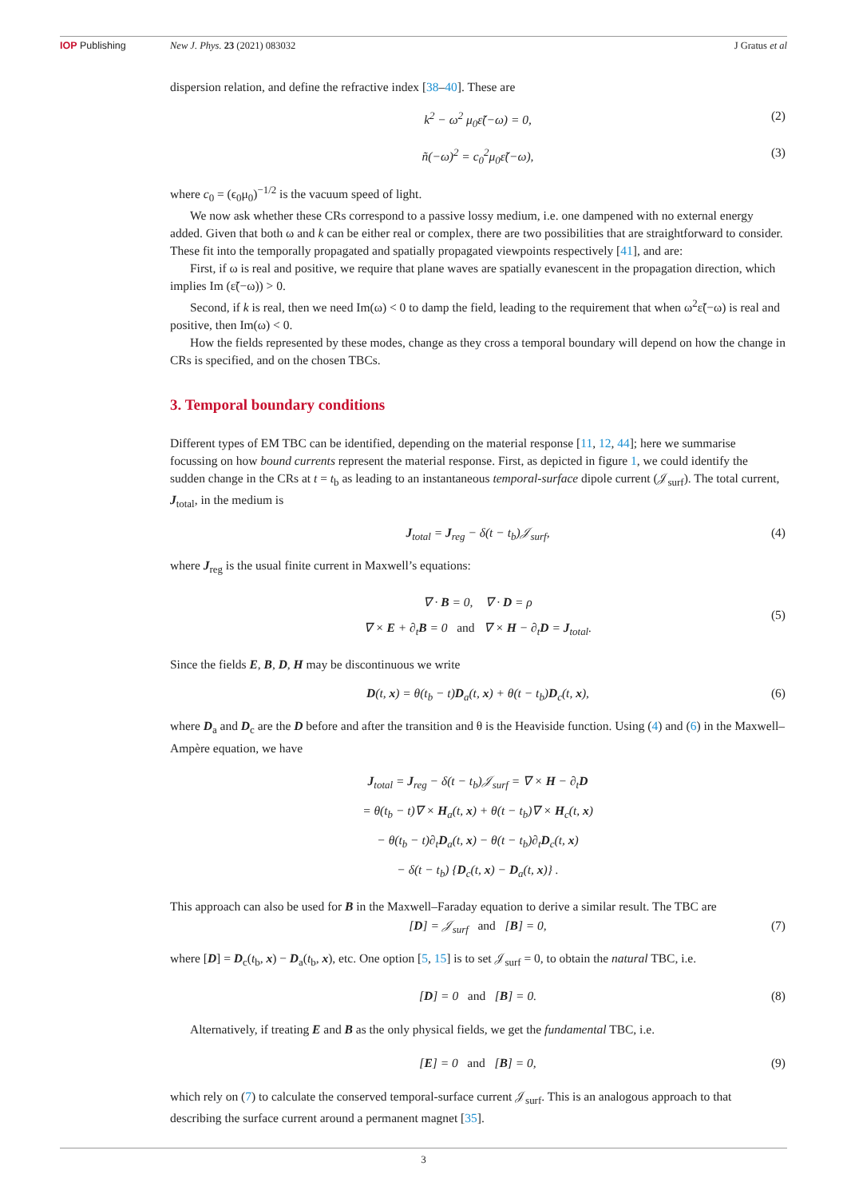IOP Publishing New J. Phys. 23 (2021) 083032 J Gratus et al
dispersion relation, and define the refractive index [38–40]. These are
k<sup>2</sup> − ω<sup>2</sup> μ<sub>0</sub>ε̃(−ω) = 0, (2)
ñ(−ω)<sup>2</sup> = c<sub>0</sub><sup>2</sup>μ<sub>0</sub>ε̃(−ω), (3)
where c<sub>0</sub> = (ϵ<sub>0</sub>μ<sub>0</sub>)<sup>−1/2</sup> is the vacuum speed of light.
We now ask whether these CRs correspond to a passive lossy medium, i.e. one dampened with no external energy added. Given that both ω and k can be either real or complex, there are two possibilities that are straightforward to consider. These fit into the temporally propagated and spatially propagated viewpoints respectively [41], and are:
First, if ω is real and positive, we require that plane waves are spatially evanescent in the propagation direction, which implies Im (ε̃(−ω)) > 0.
Second, if k is real, then we need Im(ω) < 0 to damp the field, leading to the requirement that when ω<sup>2</sup>ε̃(−ω) is real and positive, then Im(ω) < 0.
How the fields represented by these modes, change as they cross a temporal boundary will depend on how the change in CRs is specified, and on the chosen TBCs.
3. Temporal boundary conditions
Different types of EM TBC can be identified, depending on the material response [11, 12, 44]; here we summarise focussing on how bound currents represent the material response. First, as depicted in figure 1, we could identify the sudden change in the CRs at t = t<sub>b</sub> as leading to an instantaneous temporal-surface dipole current (𝒥<sub>surf</sub>). The total current, J<sub>total</sub>, in the medium is
J<sub>total</sub> = J<sub>reg</sub> − δ(t − t<sub>b</sub>)𝒥<sub>surf</sub>, (4)
where J<sub>reg</sub> is the usual finite current in Maxwell’s equations:
∇ · B = 0, ∇ · D = ρ
∇ × E + ∂<sub>t</sub>B = 0 and ∇ × H − ∂<sub>t</sub>D = J<sub>total</sub>.
(5)
Since the fields E, B, D, H may be discontinuous we write
D(t, x) = θ(t<sub>b</sub> − t)D<sub>a</sub>(t, x) + θ(t − t<sub>b</sub>)D<sub>c</sub>(t, x), (6)
where D<sub>a</sub> and D<sub>c</sub> are the D before and after the transition and θ is the Heaviside function. Using (4) and (6) in the Maxwell–Ampère equation, we have
J<sub>total</sub> = J<sub>reg</sub> − δ(t − t<sub>b</sub>)𝒥<sub>surf</sub> = ∇ × H − ∂<sub>t</sub>D
= θ(t<sub>b</sub> − t)∇ × H<sub>a</sub>(t, x) + θ(t − t<sub>b</sub>)∇ × H<sub>c</sub>(t, x)
− θ(t<sub>b</sub> − t)∂<sub>t</sub>D<sub>a</sub>(t, x) − θ(t − t<sub>b</sub>)∂<sub>t</sub>D<sub>c</sub>(t, x)
− δ(t − t<sub>b</sub>) {D<sub>c</sub>(t, x) − D<sub>a</sub>(t, x)} .
This approach can also be used for B in the Maxwell–Faraday equation to derive a similar result. The TBC are
[D] = 𝒥<sub>surf</sub> and [B] = 0, (7)
where [D] = D<sub>c</sub>(t<sub>b</sub>, x) − D<sub>a</sub>(t<sub>b</sub>, x), etc. One option [5, 15] is to set 𝒥<sub>surf</sub> = 0, to obtain the natural TBC, i.e.
[D] = 0 and [B] = 0. (8)
Alternatively, if treating E and B as the only physical fields, we get the fundamental TBC, i.e.
[E] = 0 and [B] = 0, (9)
which rely on (7) to calculate the conserved temporal-surface current 𝒥<sub>surf</sub>. This is an analogous approach to that describing the surface current around a permanent magnet [35].
3